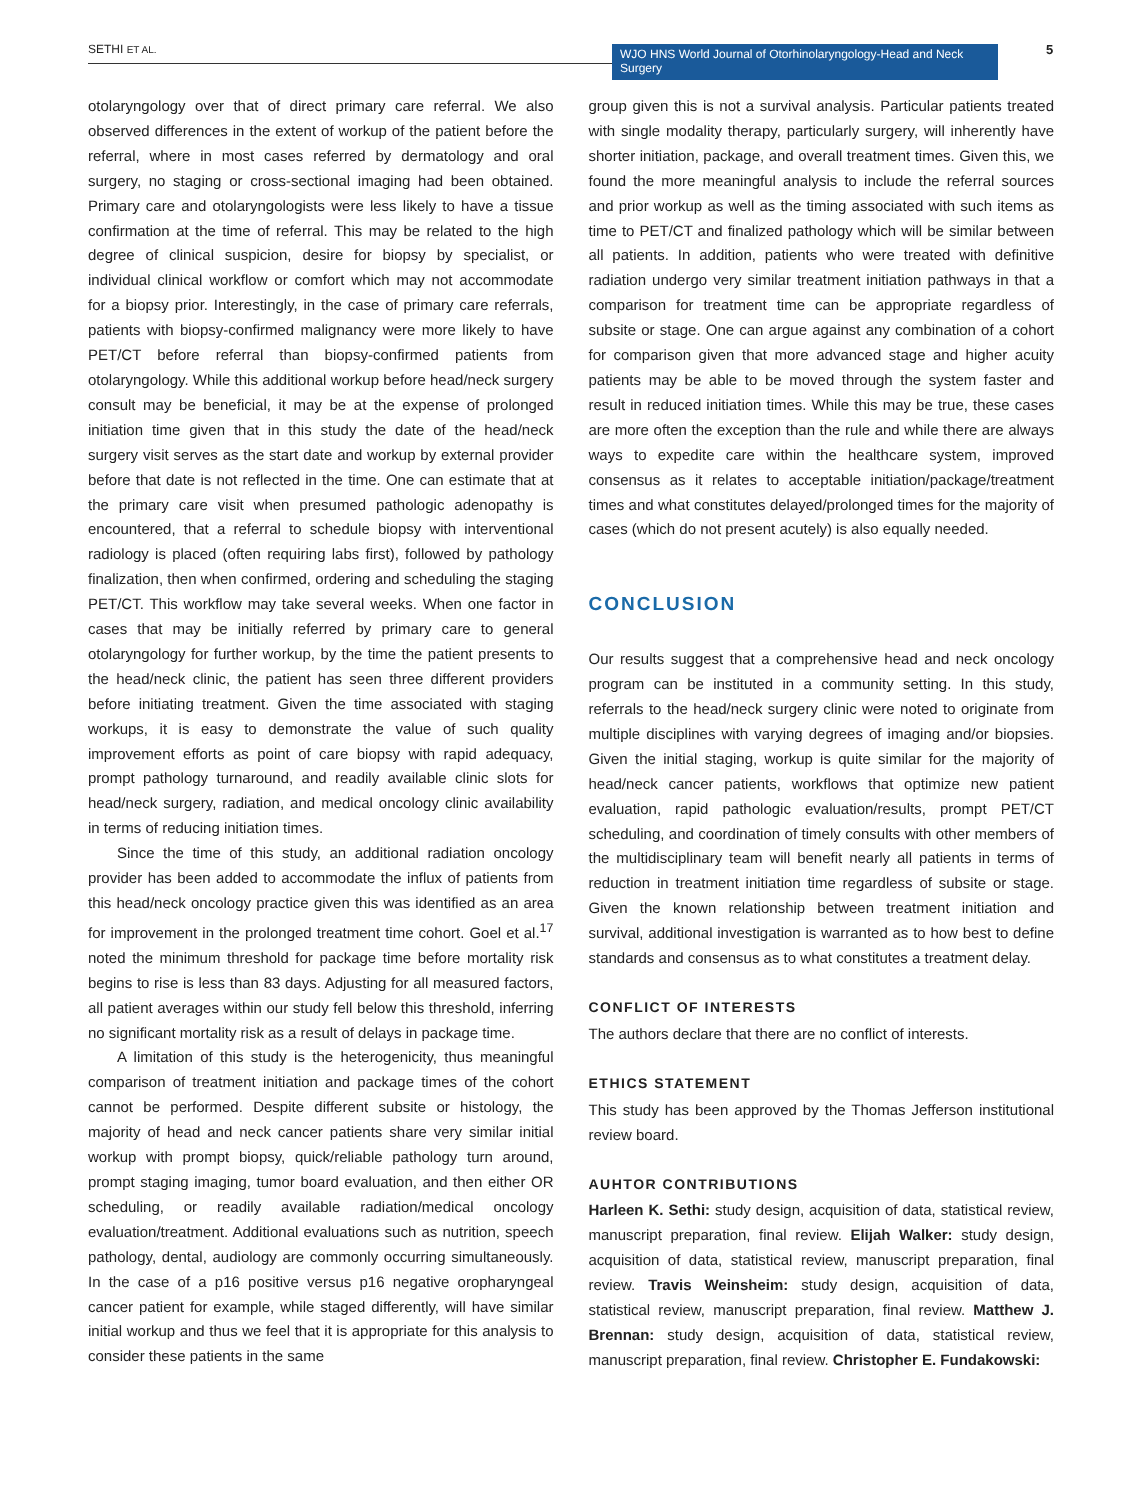SETHI ET AL.
WJO HNS World Journal of Otorhinolaryngology-Head and Neck Surgery
5
otolaryngology over that of direct primary care referral. We also observed differences in the extent of workup of the patient before the referral, where in most cases referred by dermatology and oral surgery, no staging or cross-sectional imaging had been obtained. Primary care and otolaryngologists were less likely to have a tissue confirmation at the time of referral. This may be related to the high degree of clinical suspicion, desire for biopsy by specialist, or individual clinical workflow or comfort which may not accommodate for a biopsy prior. Interestingly, in the case of primary care referrals, patients with biopsy-confirmed malignancy were more likely to have PET/CT before referral than biopsy-confirmed patients from otolaryngology. While this additional workup before head/neck surgery consult may be beneficial, it may be at the expense of prolonged initiation time given that in this study the date of the head/neck surgery visit serves as the start date and workup by external provider before that date is not reflected in the time. One can estimate that at the primary care visit when presumed pathologic adenopathy is encountered, that a referral to schedule biopsy with interventional radiology is placed (often requiring labs first), followed by pathology finalization, then when confirmed, ordering and scheduling the staging PET/CT. This workflow may take several weeks. When one factor in cases that may be initially referred by primary care to general otolaryngology for further workup, by the time the patient presents to the head/neck clinic, the patient has seen three different providers before initiating treatment. Given the time associated with staging workups, it is easy to demonstrate the value of such quality improvement efforts as point of care biopsy with rapid adequacy, prompt pathology turnaround, and readily available clinic slots for head/neck surgery, radiation, and medical oncology clinic availability in terms of reducing initiation times.
Since the time of this study, an additional radiation oncology provider has been added to accommodate the influx of patients from this head/neck oncology practice given this was identified as an area for improvement in the prolonged treatment time cohort. Goel et al.<sup>17</sup> noted the minimum threshold for package time before mortality risk begins to rise is less than 83 days. Adjusting for all measured factors, all patient averages within our study fell below this threshold, inferring no significant mortality risk as a result of delays in package time.
A limitation of this study is the heterogenicity, thus meaningful comparison of treatment initiation and package times of the cohort cannot be performed. Despite different subsite or histology, the majority of head and neck cancer patients share very similar initial workup with prompt biopsy, quick/reliable pathology turn around, prompt staging imaging, tumor board evaluation, and then either OR scheduling, or readily available radiation/medical oncology evaluation/treatment. Additional evaluations such as nutrition, speech pathology, dental, audiology are commonly occurring simultaneously. In the case of a p16 positive versus p16 negative oropharyngeal cancer patient for example, while staged differently, will have similar initial workup and thus we feel that it is appropriate for this analysis to consider these patients in the same
group given this is not a survival analysis. Particular patients treated with single modality therapy, particularly surgery, will inherently have shorter initiation, package, and overall treatment times. Given this, we found the more meaningful analysis to include the referral sources and prior workup as well as the timing associated with such items as time to PET/CT and finalized pathology which will be similar between all patients. In addition, patients who were treated with definitive radiation undergo very similar treatment initiation pathways in that a comparison for treatment time can be appropriate regardless of subsite or stage. One can argue against any combination of a cohort for comparison given that more advanced stage and higher acuity patients may be able to be moved through the system faster and result in reduced initiation times. While this may be true, these cases are more often the exception than the rule and while there are always ways to expedite care within the healthcare system, improved consensus as it relates to acceptable initiation/package/treatment times and what constitutes delayed/prolonged times for the majority of cases (which do not present acutely) is also equally needed.
CONCLUSION
Our results suggest that a comprehensive head and neck oncology program can be instituted in a community setting. In this study, referrals to the head/neck surgery clinic were noted to originate from multiple disciplines with varying degrees of imaging and/or biopsies. Given the initial staging, workup is quite similar for the majority of head/neck cancer patients, workflows that optimize new patient evaluation, rapid pathologic evaluation/results, prompt PET/CT scheduling, and coordination of timely consults with other members of the multidisciplinary team will benefit nearly all patients in terms of reduction in treatment initiation time regardless of subsite or stage. Given the known relationship between treatment initiation and survival, additional investigation is warranted as to how best to define standards and consensus as to what constitutes a treatment delay.
CONFLICT OF INTERESTS
The authors declare that there are no conflict of interests.
ETHICS STATEMENT
This study has been approved by the Thomas Jefferson institutional review board.
AUHTOR CONTRIBUTIONS
Harleen K. Sethi: study design, acquisition of data, statistical review, manuscript preparation, final review. Elijah Walker: study design, acquisition of data, statistical review, manuscript preparation, final review. Travis Weinsheim: study design, acquisition of data, statistical review, manuscript preparation, final review. Matthew J. Brennan: study design, acquisition of data, statistical review, manuscript preparation, final review. Christopher E. Fundakowski: